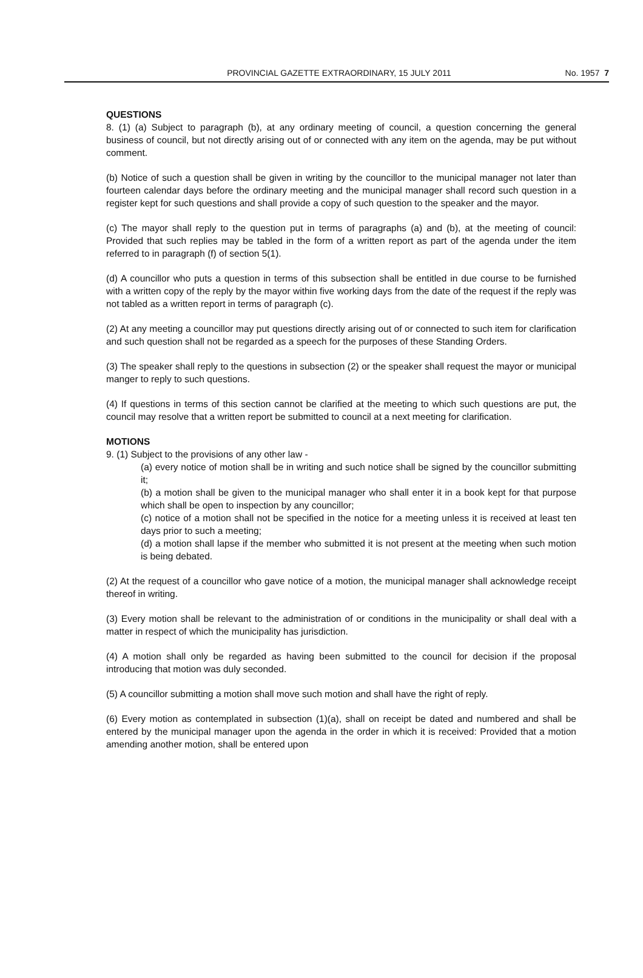PROVINCIAL GAZETTE EXTRAORDINARY, 15 JULY 2011 No. 1957 7
QUESTIONS
8. (1) (a) Subject to paragraph (b), at any ordinary meeting of council, a question concerning the general business of council, but not directly arising out of or connected with any item on the agenda, may be put without comment.
(b) Notice of such a question shall be given in writing by the councillor to the municipal manager not later than fourteen calendar days before the ordinary meeting and the municipal manager shall record such question in a register kept for such questions and shall provide a copy of such question to the speaker and the mayor.
(c) The mayor shall reply to the question put in terms of paragraphs (a) and (b), at the meeting of council: Provided that such replies may be tabled in the form of a written report as part of the agenda under the item referred to in paragraph (f) of section 5(1).
(d) A councillor who puts a question in terms of this subsection shall be entitled in due course to be furnished with a written copy of the reply by the mayor within five working days from the date of the request if the reply was not tabled as a written report in terms of paragraph (c).
(2) At any meeting a councillor may put questions directly arising out of or connected to such item for clarification and such question shall not be regarded as a speech for the purposes of these Standing Orders.
(3) The speaker shall reply to the questions in subsection (2) or the speaker shall request the mayor or municipal manger to reply to such questions.
(4) If questions in terms of this section cannot be clarified at the meeting to which such questions are put, the council may resolve that a written report be submitted to council at a next meeting for clarification.
MOTIONS
9. (1) Subject to the provisions of any other law -
(a) every notice of motion shall be in writing and such notice shall be signed by the councillor submitting it;
(b) a motion shall be given to the municipal manager who shall enter it in a book kept for that purpose which shall be open to inspection by any councillor;
(c) notice of a motion shall not be specified in the notice for a meeting unless it is received at least ten days prior to such a meeting;
(d) a motion shall lapse if the member who submitted it is not present at the meeting when such motion is being debated.
(2) At the request of a councillor who gave notice of a motion, the municipal manager shall acknowledge receipt thereof in writing.
(3) Every motion shall be relevant to the administration of or conditions in the municipality or shall deal with a matter in respect of which the municipality has jurisdiction.
(4) A motion shall only be regarded as having been submitted to the council for decision if the proposal introducing that motion was duly seconded.
(5) A councillor submitting a motion shall move such motion and shall have the right of reply.
(6) Every motion as contemplated in subsection (1)(a), shall on receipt be dated and numbered and shall be entered by the municipal manager upon the agenda in the order in which it is received: Provided that a motion amending another motion, shall be entered upon